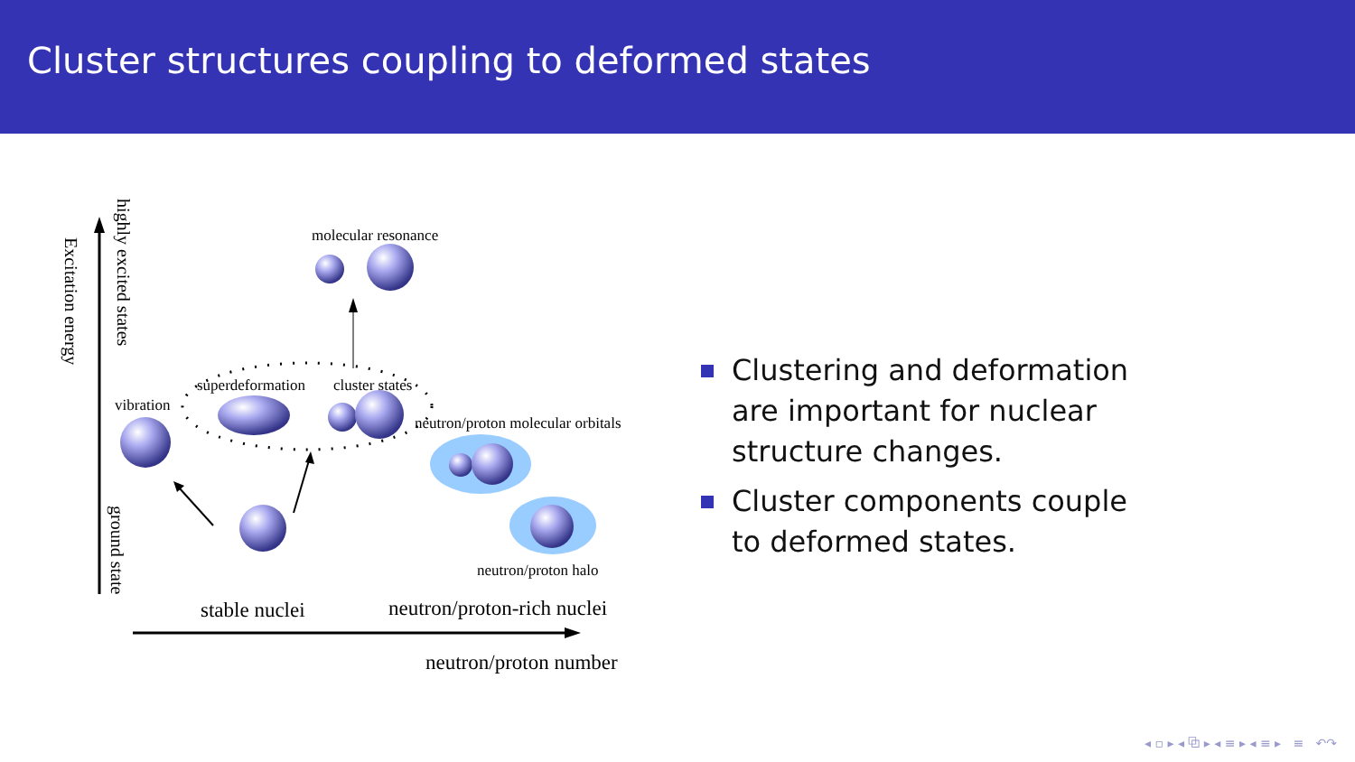Cluster structures coupling to deformed states
Excitation energy
highly excited states
ground state
molecular resonance
superdeformation
cluster states
vibration
neutron/proton molecular orbitals
neutron/proton halo
stable nuclei
neutron/proton-rich nuclei
neutron/proton number
Clustering and deformation are important for nuclear structure changes.
Cluster components couple to deformed states.
◂ ▫ ▸ ◂ ⧉ ▸ ◂ ≡ ▸ ◂ ≡ ▸ ≡ ↶↷